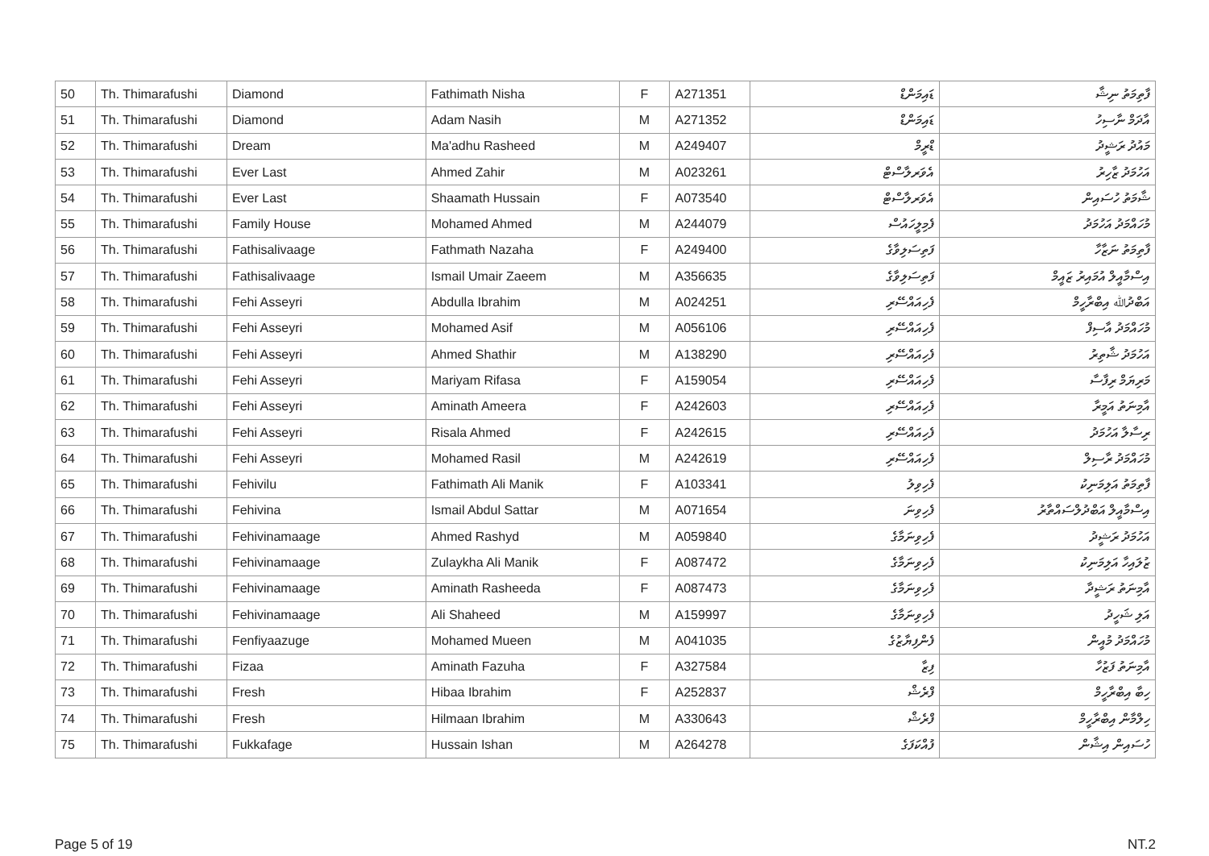| 50 | Th. Thimarafushi | Diamond | Fathimath Nisha | F | A271351 | ޑައިމަންޑް | ފާތިމަތު ނިޝާ |
| 51 | Th. Thimarafushi | Diamond | Adam Nasih | M | A271352 | ޑައިމަންޑް | އާދަމް ނާސިހު |
| 52 | Th. Thimarafushi | Dream | Ma'adhu Rasheed | M | A249407 | ޑްރީމް | މައުދު ރަޝީދު |
| 53 | Th. Thimarafushi | Ever Last | Ahmed Zahir | M | A023261 | އެވަރލާސްޓް | އަހުމަދު ޒާހިރު |
| 54 | Th. Thimarafushi | Ever Last | Shaamath Hussain | F | A073540 | އެވަރލާސްޓް | ޝާމަތު ހުސައިން |
| 55 | Th. Thimarafushi | Family House | Mohamed Ahmed | M | A244079 | ފެމިލީހައުސް | މުހައްމަދު އަހުމަދު |
| 56 | Th. Thimarafushi | Fathisalivaage | Fathmath Nazaha | F | A249400 | ފަތިސަލިވާގެ | ފާތިމަތު ނަޒާހާ |
| 57 | Th. Thimarafushi | Fathisalivaage | Ismail Umair Zaeem | M | A356635 | ފަތިސަލިވާގެ | އިސްމާއީލް އުމައިރު ޒައީމް |
| 58 | Th. Thimarafushi | Fehi Asseyri | Abdulla Ibrahim | M | A024251 | ފެހިއައްސޭރި | އަބްދުﷲ އިބްރާހީމް |
| 59 | Th. Thimarafushi | Fehi Asseyri | Mohamed Asif | M | A056106 | ފެހިއައްސޭރި | މުހައްމަދު އާސިފް |
| 60 | Th. Thimarafushi | Fehi Asseyri | Ahmed Shathir | M | A138290 | ފެހިއައްސޭރި | އަހުމަދު ޝާތިރު |
| 61 | Th. Thimarafushi | Fehi Asseyri | Mariyam Rifasa | F | A159054 | ފެހިއައްސޭރި | މަރިޔަމް ރިފާސާ |
| 62 | Th. Thimarafushi | Fehi Asseyri | Aminath Ameera | F | A242603 | ފެހިއައްސޭރި | އާމިނަތު އަމީރާ |
| 63 | Th. Thimarafushi | Fehi Asseyri | Risala Ahmed | F | A242615 | ފެހިއައްސޭރި | ރިސާލާ އަހުމަދު |
| 64 | Th. Thimarafushi | Fehi Asseyri | Mohamed Rasil | M | A242619 | ފެހިއައްސޭރި | މުހައްމަދު ރާސިލް |
| 65 | Th. Thimarafushi | Fehivilu | Fathimath Ali Manik | F | A103341 | ފެހިވިލު | ފާތިމަތު އަލިމަނިކު |
| 66 | Th. Thimarafushi | Fehivina | Ismail Abdul Sattar | M | A071654 | ފެހިވިނަ | އިސްމާއީލް އަބްދުލްސައްތާރު |
| 67 | Th. Thimarafushi | Fehivinamaage | Ahmed Rashyd | M | A059840 | ފެހިވިނަމާގެ | އަހުމަދު ރަޝީދު |
| 68 | Th. Thimarafushi | Fehivinamaage | Zulaykha Ali Manik | F | A087472 | ފެހިވިނަމާގެ | ޒުލައިހާ އަލިމަނިކު |
| 69 | Th. Thimarafushi | Fehivinamaage | Aminath Rasheeda | F | A087473 | ފެހިވިނަމާގެ | އާމިނަތު ރަޝީދާ |
| 70 | Th. Thimarafushi | Fehivinamaage | Ali Shaheed | M | A159997 | ފެހިވިނަމާގެ | އަލި ޝަހީދު |
| 71 | Th. Thimarafushi | Fenfiyaazuge | Mohamed Mueen | M | A041035 | ފެންފިޔާޒުގެ | މުހައްމަދު މުއީން |
| 72 | Th. Thimarafushi | Fizaa | Aminath Fazuha | F | A327584 | ފިޒާ | އާމިނަތު ފަޒުހާ |
| 73 | Th. Thimarafushi | Fresh | Hibaa Ibrahim | F | A252837 | ފްރެޝް | ހިބާ އިބްރާހީމް |
| 74 | Th. Thimarafushi | Fresh | Hilmaan Ibrahim | M | A330643 | ފްރެޝް | ހިލްމާން އިބްރާހީމް |
| 75 | Th. Thimarafushi | Fukkafage | Hussain Ishan | M | A264278 | ފުއްކަފަގެ | ހުސައިން އިޝާން |
Page 5 of 19 NT.2